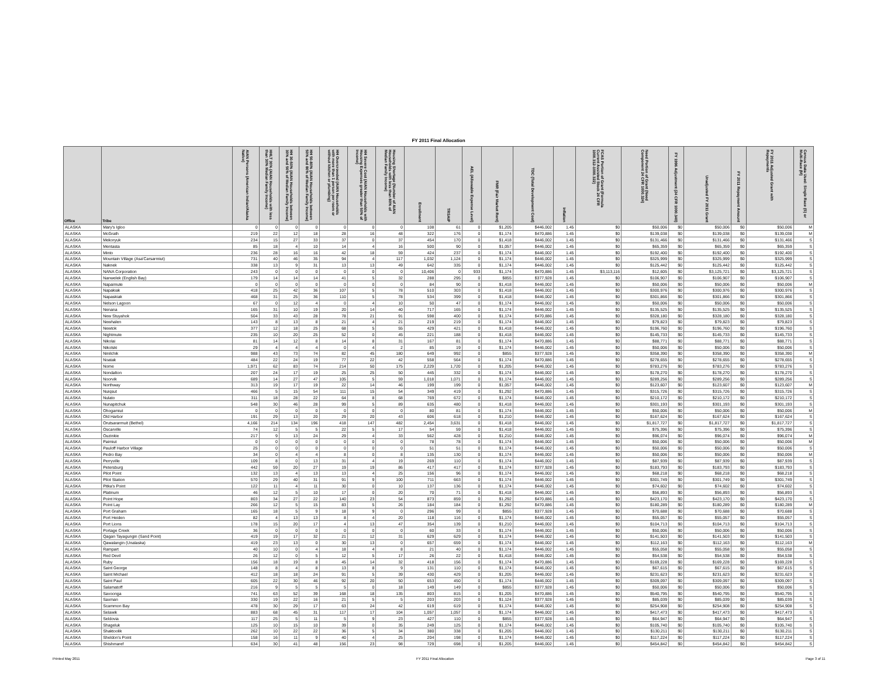FY 2011 Final Allocation
| Office | Tribe | AIAN Persons (American Indian/Alaska Native) | HHLT 30% (AIAN Households with less than 30% Median Family Income) | HH 30-50% (AIAN Households between 30% and 50% of Median Family Income) | HH 50-80% (AIAN Households between 50% and 80% of Median Family Income) | HH Overcrowded (AIAN Households with more than 1 person per room or without kitchen or plumbing) | HH Severe Cost (AIAN Households with Housing Expenses greater than 50% of Income) | Housing Shortage (Number of AIAN Households with less than 80% of Median Family Income) | Enrollment | TRSAIP | AEL (Allowable Expense Level) | FMR (Fair Market Rent) | TDC (Total Development Cost) | Inflation | FCAS Portion of Grant (Formula Current Assisted Stock 24 CFR 1000.312-1000.322) | Need Portion of Grant (Need Component 24 CFR 1000.324) | FY 1996 Adjustment (24 CFR 1000.340) | Unadjusted FY 2011 Grant | FY 2011 Repayment Amount | FY 2011 Adjusted Grant with Repayments | Census Data Used: Single Race (S) or Multi-Race (M) |
| --- | --- | --- | --- | --- | --- | --- | --- | --- | --- | --- | --- | --- | --- | --- | --- | --- | --- | --- | --- | --- | --- |
| ALASKA | Mary's Igloo | 0 | 0 | 0 | 0 | 0 | 0 | 0 | 108 | 61 | 0 | $1,205 | $446,002 | 1.45 | $0 | $50,006 | $0 | $50,006 | $0 | $50,006 | M |
| ALASKA | McGrath | 219 | 22 | 12 | 18 | 28 | 16 | 48 | 322 | 176 | 0 | $1,174 | $470,886 | 1.45 | $0 | $139,038 | $0 | $139,038 | $0 | $139,038 | M |
| ALASKA | Mekoryuk | 234 | 15 | 27 | 33 | 37 | 0 | 37 | 454 | 170 | 0 | $1,418 | $446,002 | 1.45 | $0 | $131,466 | $0 | $131,466 | $0 | $131,466 | S |
| ALASKA | Mentasta | 85 | 18 | 4 | 10 | 14 | 4 | 16 | 500 | 90 | 0 | $1,057 | $446,002 | 1.45 | $0 | $65,359 | $0 | $65,359 | $0 | $65,359 | S |
| ALASKA | Minto | 236 | 28 | 16 | 16 | 42 | 18 | 59 | 424 | 237 | 0 | $1,174 | $446,002 | 1.45 | $0 | $192,400 | $0 | $192,400 | $0 | $192,400 | S |
| ALASKA | Mountain Village (Asa'Carsarmiut) | 731 | 40 | 46 | 35 | 94 | 4 | 117 | 1,032 | 1,124 | 0 | $1,174 | $446,002 | 1.45 | $0 | $325,999 | $0 | $325,999 | $0 | $325,999 | S |
| ALASKA | Naknek | 338 | 13 | 9 | 31 | 13 | 13 | 49 | 642 | 335 | 0 | $1,174 | $446,002 | 1.45 | $0 | $125,442 | $0 | $125,442 | $0 | $125,442 | S |
| ALASKA | NANA Corporation | 243 | 0 | 0 | 0 | 0 | 0 | 0 | 10,406 | 0 | 933 | $1,174 | $470,886 | 1.45 | $3,113,116 | $12,605 | $0 | $3,125,721 | $0 | $3,125,721 | S |
| ALASKA | Nanwelek (English Bay) | 179 | 14 | 14 | 14 | 41 | 5 | 32 | 288 | 295 | 0 | $855 | $377,928 | 1.45 | $0 | $106,907 | $0 | $106,907 | $0 | $106,907 | S |
| ALASKA | Napaimute | 0 | 0 | 0 | 0 | 0 | 0 | 0 | 84 | 90 | 0 | $1,418 | $446,002 | 1.45 | $0 | $50,006 | $0 | $50,006 | $0 | $50,006 | M |
| ALASKA | Napakiak | 418 | 25 | 42 | 36 | 107 | 5 | 78 | 510 | 303 | 0 | $1,418 | $446,002 | 1.45 | $0 | $300,976 | $0 | $300,976 | $0 | $300,976 | S |
| ALASKA | Napaskiak | 468 | 31 | 25 | 36 | 110 | 5 | 78 | 534 | 399 | 0 | $1,418 | $446,002 | 1.45 | $0 | $301,866 | $0 | $301,866 | $0 | $301,866 | S |
| ALASKA | Nelson Lagoon | 67 | 0 | 12 | 4 | 0 | 4 | 10 | 50 | 47 | 0 | $1,174 | $446,002 | 1.45 | $0 | $50,006 | $0 | $50,006 | $0 | $50,006 | S |
| ALASKA | Nenana | 165 | 31 | 10 | 19 | 20 | 14 | 40 | 717 | 165 | 0 | $1,174 | $446,002 | 1.45 | $0 | $135,525 | $0 | $135,525 | $0 | $135,525 | S |
| ALASKA | New Stuyahok | 504 | 33 | 43 | 28 | 78 | 21 | 91 | 598 | 400 | 0 | $1,174 | $470,886 | 1.45 | $0 | $328,180 | $0 | $328,180 | $0 | $328,180 | S |
| ALASKA | Newhalen | 143 | 8 | 13 | 8 | 21 | 4 | 21 | 219 | 219 | 0 | $1,174 | $446,002 | 1.45 | $0 | $79,823 | $0 | $79,823 | $0 | $79,823 | S |
| ALASKA | Newtok | 377 | 12 | 18 | 25 | 68 | 5 | 55 | 429 | 421 | 0 | $1,418 | $446,002 | 1.45 | $0 | $196,760 | $0 | $196,760 | $0 | $196,760 | S |
| ALASKA | Nightmute | 235 | 10 | 20 | 25 | 52 | 0 | 45 | 221 | 188 | 0 | $1,418 | $446,002 | 1.45 | $0 | $145,733 | $0 | $145,733 | $0 | $145,733 | S |
| ALASKA | Nikolai | 81 | 14 | 12 | 8 | 14 | 8 | 31 | 167 | 81 | 0 | $1,174 | $470,886 | 1.45 | $0 | $88,771 | $0 | $88,771 | $0 | $88,771 | S |
| ALASKA | Nikolski | 29 | 4 | 4 | 4 | 0 | 4 | 2 | 85 | 19 | 0 | $1,174 | $446,002 | 1.45 | $0 | $50,006 | $0 | $50,006 | $0 | $50,006 | S |
| ALASKA | Ninilchik | 988 | 43 | 73 | 74 | 82 | 45 | 180 | 649 | 992 | 0 | $855 | $377,928 | 1.45 | $0 | $358,390 | $0 | $358,390 | $0 | $358,390 | M |
| ALASKA | Noatak | 484 | 22 | 24 | 19 | 77 | 22 | 42 | 558 | 564 | 0 | $1,174 | $470,886 | 1.45 | $0 | $278,655 | $0 | $278,655 | $0 | $278,655 | S |
| ALASKA | Nome | 1,971 | 62 | 83 | 74 | 214 | 50 | 175 | 2,229 | 1,720 | 0 | $1,205 | $446,002 | 1.45 | $0 | $783,276 | $0 | $783,276 | $0 | $783,276 | S |
| ALASKA | Nondalton | 207 | 24 | 17 | 19 | 25 | 25 | 50 | 445 | 332 | 0 | $1,174 | $446,002 | 1.45 | $0 | $178,270 | $0 | $178,270 | $0 | $178,270 | S |
| ALASKA | Noorvik | 689 | 14 | 27 | 47 | 105 | 5 | 59 | 1,018 | 1,071 | 0 | $1,174 | $446,002 | 1.45 | $0 | $289,256 | $0 | $289,256 | $0 | $289,256 | S |
| ALASKA | Northway | 313 | 19 | 17 | 19 | 22 | 14 | 46 | 199 | 199 | 0 | $1,057 | $446,002 | 1.45 | $0 | $123,607 | $0 | $123,607 | $0 | $123,607 | M |
| ALASKA | Nuiqsut | 466 | 5 | 15 | 54 | 111 | 15 | 54 | 349 | 419 | 0 | $1,292 | $470,886 | 1.45 | $0 | $315,726 | $0 | $315,726 | $0 | $315,726 | S |
| ALASKA | Nulato | 311 | 18 | 28 | 22 | 64 | 8 | 68 | 769 | 672 | 0 | $1,174 | $446,002 | 1.45 | $0 | $210,172 | $0 | $210,172 | $0 | $210,172 | S |
| ALASKA | Nunapitchuk | 548 | 30 | 46 | 28 | 99 | 5 | 89 | 635 | 480 | 0 | $1,418 | $446,002 | 1.45 | $0 | $301,193 | $0 | $301,193 | $0 | $301,193 | S |
| ALASKA | Ohogamiut | 0 | 0 | 0 | 0 | 0 | 0 | 0 | 80 | 81 | 0 | $1,174 | $446,002 | 1.45 | $0 | $50,006 | $0 | $50,006 | $0 | $50,006 | M |
| ALASKA | Old Harbor | 191 | 29 | 13 | 20 | 29 | 20 | 43 | 606 | 618 | 0 | $1,210 | $446,002 | 1.45 | $0 | $167,624 | $0 | $167,624 | $0 | $167,624 | S |
| ALASKA | Orutsararmuit (Bethel) | 4,166 | 214 | 134 | 196 | 418 | 147 | 482 | 2,454 | 3,631 | 0 | $1,418 | $446,002 | 1.45 | $0 | $1,817,727 | $0 | $1,817,727 | $0 | $1,817,727 | S |
| ALASKA | Oscarville | 74 | 12 | 5 | 5 | 22 | 5 | 17 | 54 | 59 | 0 | $1,418 | $446,002 | 1.45 | $0 | $75,396 | $0 | $75,396 | $0 | $75,396 | S |
| ALASKA | Ouzinkie | 217 | 9 | 13 | 24 | 29 | 4 | 33 | 562 | 428 | 0 | $1,210 | $446,002 | 1.45 | $0 | $96,074 | $0 | $96,074 | $0 | $96,074 | M |
| ALASKA | Paimiut | 0 | 0 | 0 | 0 | 0 | 0 | 0 | 78 | 78 | 0 | $1,174 | $446,002 | 1.45 | $0 | $50,006 | $0 | $50,006 | $0 | $50,006 | M |
| ALASKA | Pauloff Harbor Village | 25 | 0 | 0 | 0 | 0 | 0 | 0 | 51 | 51 | 0 | $1,174 | $446,002 | 1.45 | $0 | $50,006 | $0 | $50,006 | $0 | $50,006 | S |
| ALASKA | Pedro Bay | 34 | 0 | 4 | 4 | 8 | 0 | 8 | 135 | 130 | 0 | $1,174 | $446,002 | 1.45 | $0 | $50,006 | $0 | $50,006 | $0 | $50,006 | M |
| ALASKA | Perryville | 109 | 8 | 0 | 13 | 31 | 4 | 19 | 269 | 110 | 0 | $1,174 | $446,002 | 1.45 | $0 | $87,939 | $0 | $87,939 | $0 | $87,939 | S |
| ALASKA | Petersburg | 442 | 59 | 20 | 27 | 19 | 19 | 86 | 417 | 417 | 0 | $1,174 | $377,928 | 1.45 | $0 | $183,793 | $0 | $183,793 | $0 | $183,793 | S |
| ALASKA | Pilot Point | 132 | 13 | 4 | 13 | 13 | 4 | 25 | 156 | 96 | 0 | $1,174 | $446,002 | 1.45 | $0 | $68,218 | $0 | $68,218 | $0 | $68,218 | S |
| ALASKA | Pilot Station | 570 | 29 | 40 | 31 | 91 | 9 | 100 | 711 | 663 | 0 | $1,174 | $446,002 | 1.45 | $0 | $301,749 | $0 | $301,749 | $0 | $301,749 | S |
| ALASKA | Pitka's Point | 122 | 11 | 4 | 11 | 30 | 0 | 10 | 137 | 136 | 0 | $1,174 | $446,002 | 1.45 | $0 | $74,602 | $0 | $74,602 | $0 | $74,602 | S |
| ALASKA | Platinum | 46 | 12 | 5 | 10 | 17 | 0 | 20 | 70 | 71 | 0 | $1,418 | $446,002 | 1.45 | $0 | $56,893 | $0 | $56,893 | $0 | $56,893 | S |
| ALASKA | Point Hope | 803 | 34 | 27 | 22 | 140 | 23 | 54 | 873 | 859 | 0 | $1,292 | $470,886 | 1.45 | $0 | $423,170 | $0 | $423,170 | $0 | $423,170 | S |
| ALASKA | Point Lay | 266 | 12 | 5 | 15 | 83 | 5 | 26 | 184 | 184 | 0 | $1,292 | $470,886 | 1.45 | $0 | $180,289 | $0 | $180,289 | $0 | $180,289 | M |
| ALASKA | Port Graham | 165 | 18 | 5 | 9 | 18 | 9 | 0 | 296 | 99 | 0 | $855 | $377,928 | 1.45 | $0 | $70,688 | $0 | $70,688 | $0 | $70,688 | S |
| ALASKA | Port Heiden | 82 | 4 | 13 | 13 | 8 | 4 | 20 | 118 | 116 | 0 | $1,174 | $446,002 | 1.45 | $0 | $55,057 | $0 | $55,057 | $0 | $55,057 | S |
| ALASKA | Port Lions | 178 | 15 | 20 | 17 | 4 | 13 | 47 | 354 | 139 | 0 | $1,210 | $446,002 | 1.45 | $0 | $104,713 | $0 | $104,713 | $0 | $104,713 | S |
| ALASKA | Portage Creek | 36 | 0 | 0 | 0 | 0 | 0 | 0 | 60 | 33 | 0 | $1,174 | $446,002 | 1.45 | $0 | $50,006 | $0 | $50,006 | $0 | $50,006 | S |
| ALASKA | Qagan Tayagungin (Sand Point) | 419 | 19 | 17 | 32 | 21 | 12 | 31 | 629 | 629 | 0 | $1,174 | $446,002 | 1.45 | $0 | $141,503 | $0 | $141,503 | $0 | $141,503 | S |
| ALASKA | Qawalangin (Unalaska) | 419 | 23 | 13 | 0 | 30 | 13 | 0 | 657 | 659 | 0 | $1,174 | $446,002 | 1.45 | $0 | $112,163 | $0 | $112,163 | $0 | $112,163 | M |
| ALASKA | Rampart | 40 | 10 | 0 | 4 | 18 | 4 | 8 | 21 | 40 | 0 | $1,174 | $446,002 | 1.45 | $0 | $55,058 | $0 | $55,058 | $0 | $55,058 | S |
| ALASKA | Red Devil | 26 | 12 | 0 | 5 | 12 | 5 | 17 | 26 | 22 | 0 | $1,418 | $446,002 | 1.45 | $0 | $54,538 | $0 | $54,538 | $0 | $54,538 | S |
| ALASKA | Ruby | 156 | 18 | 19 | 8 | 45 | 14 | 32 | 418 | 156 | 0 | $1,174 | $470,886 | 1.45 | $0 | $169,228 | $0 | $169,228 | $0 | $169,228 | S |
| ALASKA | Saint George | 148 | 8 | 4 | 8 | 13 | 8 | 9 | 131 | 110 | 0 | $1,174 | $446,002 | 1.45 | $0 | $67,615 | $0 | $67,615 | $0 | $67,615 | S |
| ALASKA | Saint Michael | 412 | 18 | 18 | 24 | 91 | 5 | 39 | 430 | 429 | 0 | $1,205 | $446,002 | 1.45 | $0 | $231,623 | $0 | $231,623 | $0 | $231,623 | S |
| ALASKA | Saint Paul | 605 | 22 | 30 | 46 | 92 | 20 | 50 | 653 | 450 | 0 | $1,174 | $446,002 | 1.45 | $0 | $309,097 | $0 | $309,097 | $0 | $309,097 | S |
| ALASKA | Salamatoff | 216 | 9 | 5 | 5 | 5 | 0 | 18 | 149 | 149 | 0 | $855 | $377,928 | 1.45 | $0 | $50,006 | $0 | $50,006 | $0 | $50,006 | S |
| ALASKA | Savoonga | 741 | 63 | 52 | 39 | 168 | 18 | 135 | 803 | 815 | 0 | $1,205 | $470,886 | 1.45 | $0 | $540,795 | $0 | $540,795 | $0 | $540,795 | S |
| ALASKA | Saxman | 330 | 19 | 22 | 16 | 21 | 5 | 5 | 203 | 203 | 0 | $1,124 | $377,928 | 1.45 | $0 | $85,039 | $0 | $85,039 | $0 | $85,039 | S |
| ALASKA | Scammon Bay | 478 | 30 | 29 | 17 | 63 | 24 | 42 | 619 | 619 | 0 | $1,174 | $446,002 | 1.45 | $0 | $254,908 | $0 | $254,908 | $0 | $254,908 | S |
| ALASKA | Selawik | 883 | 68 | 45 | 31 | 117 | 17 | 104 | 1,057 | 1,057 | 0 | $1,174 | $446,002 | 1.45 | $0 | $417,473 | $0 | $417,473 | $0 | $417,473 | S |
| ALASKA | Seldovia | 117 | 25 | 5 | 11 | 5 | 9 | 23 | 427 | 110 | 0 | $855 | $377,928 | 1.45 | $0 | $64,947 | $0 | $64,947 | $0 | $64,947 | S |
| ALASKA | Shageluk | 125 | 10 | 15 | 10 | 39 | 0 | 35 | 249 | 125 | 0 | $1,174 | $446,002 | 1.45 | $0 | $105,740 | $0 | $105,740 | $0 | $105,740 | S |
| ALASKA | Shaktoolik | 262 | 10 | 22 | 22 | 36 | 5 | 34 | 380 | 338 | 0 | $1,205 | $446,002 | 1.45 | $0 | $130,211 | $0 | $130,211 | $0 | $130,211 | S |
| ALASKA | Sheldon's Point | 158 | 16 | 11 | 9 | 40 | 4 | 25 | 204 | 198 | 0 | $1,174 | $446,002 | 1.45 | $0 | $117,224 | $0 | $117,224 | $0 | $117,224 | S |
| ALASKA | Shishmaref | 634 | 30 | 41 | 48 | 156 | 23 | 98 | 729 | 698 | 0 | $1,205 | $446,002 | 1.45 | $0 | $454,842 | $0 | $454,842 | $0 | $454,842 | S |
Printed May 2011 FY 2011 Final Allocation Page 3 of 11